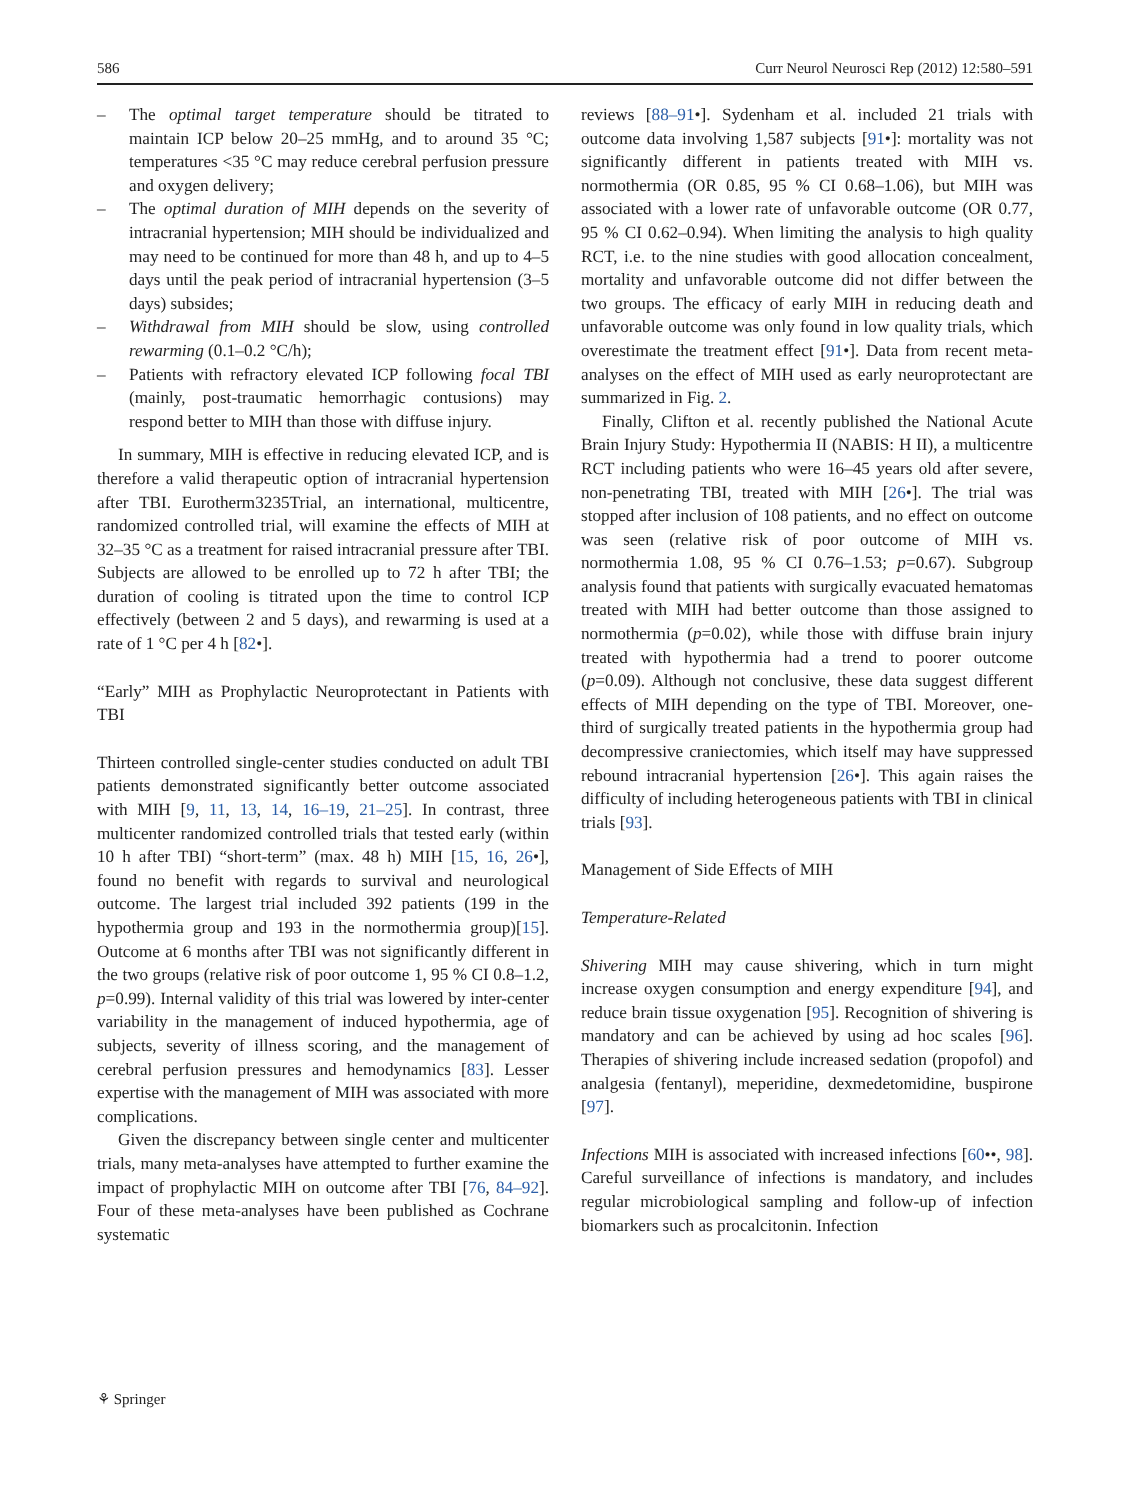586 Curr Neurol Neurosci Rep (2012) 12:580–591
– The optimal target temperature should be titrated to maintain ICP below 20–25 mmHg, and to around 35 °C; temperatures <35 °C may reduce cerebral perfusion pressure and oxygen delivery;
– The optimal duration of MIH depends on the severity of intracranial hypertension; MIH should be individualized and may need to be continued for more than 48 h, and up to 4–5 days until the peak period of intracranial hypertension (3–5 days) subsides;
– Withdrawal from MIH should be slow, using controlled rewarming (0.1–0.2 °C/h);
– Patients with refractory elevated ICP following focal TBI (mainly, post-traumatic hemorrhagic contusions) may respond better to MIH than those with diffuse injury.
In summary, MIH is effective in reducing elevated ICP, and is therefore a valid therapeutic option of intracranial hypertension after TBI. Eurotherm3235Trial, an international, multicentre, randomized controlled trial, will examine the effects of MIH at 32–35 °C as a treatment for raised intracranial pressure after TBI. Subjects are allowed to be enrolled up to 72 h after TBI; the duration of cooling is titrated upon the time to control ICP effectively (between 2 and 5 days), and rewarming is used at a rate of 1 °C per 4 h [82•].
“Early” MIH as Prophylactic Neuroprotectant in Patients with TBI
Thirteen controlled single-center studies conducted on adult TBI patients demonstrated significantly better outcome associated with MIH [9, 11, 13, 14, 16–19, 21–25]. In contrast, three multicenter randomized controlled trials that tested early (within 10 h after TBI) “short-term” (max. 48 h) MIH [15, 16, 26•], found no benefit with regards to survival and neurological outcome. The largest trial included 392 patients (199 in the hypothermia group and 193 in the normothermia group)[15]. Outcome at 6 months after TBI was not significantly different in the two groups (relative risk of poor outcome 1, 95 % CI 0.8–1.2, p=0.99). Internal validity of this trial was lowered by inter-center variability in the management of induced hypothermia, age of subjects, severity of illness scoring, and the management of cerebral perfusion pressures and hemodynamics [83]. Lesser expertise with the management of MIH was associated with more complications.
Given the discrepancy between single center and multicenter trials, many meta-analyses have attempted to further examine the impact of prophylactic MIH on outcome after TBI [76, 84–92]. Four of these meta-analyses have been published as Cochrane systematic
reviews [88–91•]. Sydenham et al. included 21 trials with outcome data involving 1,587 subjects [91•]: mortality was not significantly different in patients treated with MIH vs. normothermia (OR 0.85, 95 % CI 0.68–1.06), but MIH was associated with a lower rate of unfavorable outcome (OR 0.77, 95 % CI 0.62–0.94). When limiting the analysis to high quality RCT, i.e. to the nine studies with good allocation concealment, mortality and unfavorable outcome did not differ between the two groups. The efficacy of early MIH in reducing death and unfavorable outcome was only found in low quality trials, which overestimate the treatment effect [91•]. Data from recent meta-analyses on the effect of MIH used as early neuroprotectant are summarized in Fig. 2.
Finally, Clifton et al. recently published the National Acute Brain Injury Study: Hypothermia II (NABIS: H II), a multicentre RCT including patients who were 16–45 years old after severe, non-penetrating TBI, treated with MIH [26•]. The trial was stopped after inclusion of 108 patients, and no effect on outcome was seen (relative risk of poor outcome of MIH vs. normothermia 1.08, 95 % CI 0.76–1.53; p=0.67). Subgroup analysis found that patients with surgically evacuated hematomas treated with MIH had better outcome than those assigned to normothermia (p=0.02), while those with diffuse brain injury treated with hypothermia had a trend to poorer outcome (p=0.09). Although not conclusive, these data suggest different effects of MIH depending on the type of TBI. Moreover, one-third of surgically treated patients in the hypothermia group had decompressive craniectomies, which itself may have suppressed rebound intracranial hypertension [26•]. This again raises the difficulty of including heterogeneous patients with TBI in clinical trials [93].
Management of Side Effects of MIH
Temperature-Related
Shivering MIH may cause shivering, which in turn might increase oxygen consumption and energy expenditure [94], and reduce brain tissue oxygenation [95]. Recognition of shivering is mandatory and can be achieved by using ad hoc scales [96]. Therapies of shivering include increased sedation (propofol) and analgesia (fentanyl), meperidine, dexmedetomidine, buspirone [97].
Infections MIH is associated with increased infections [60••, 98]. Careful surveillance of infections is mandatory, and includes regular microbiological sampling and follow-up of infection biomarkers such as procalcitonin. Infection
⚘ Springer